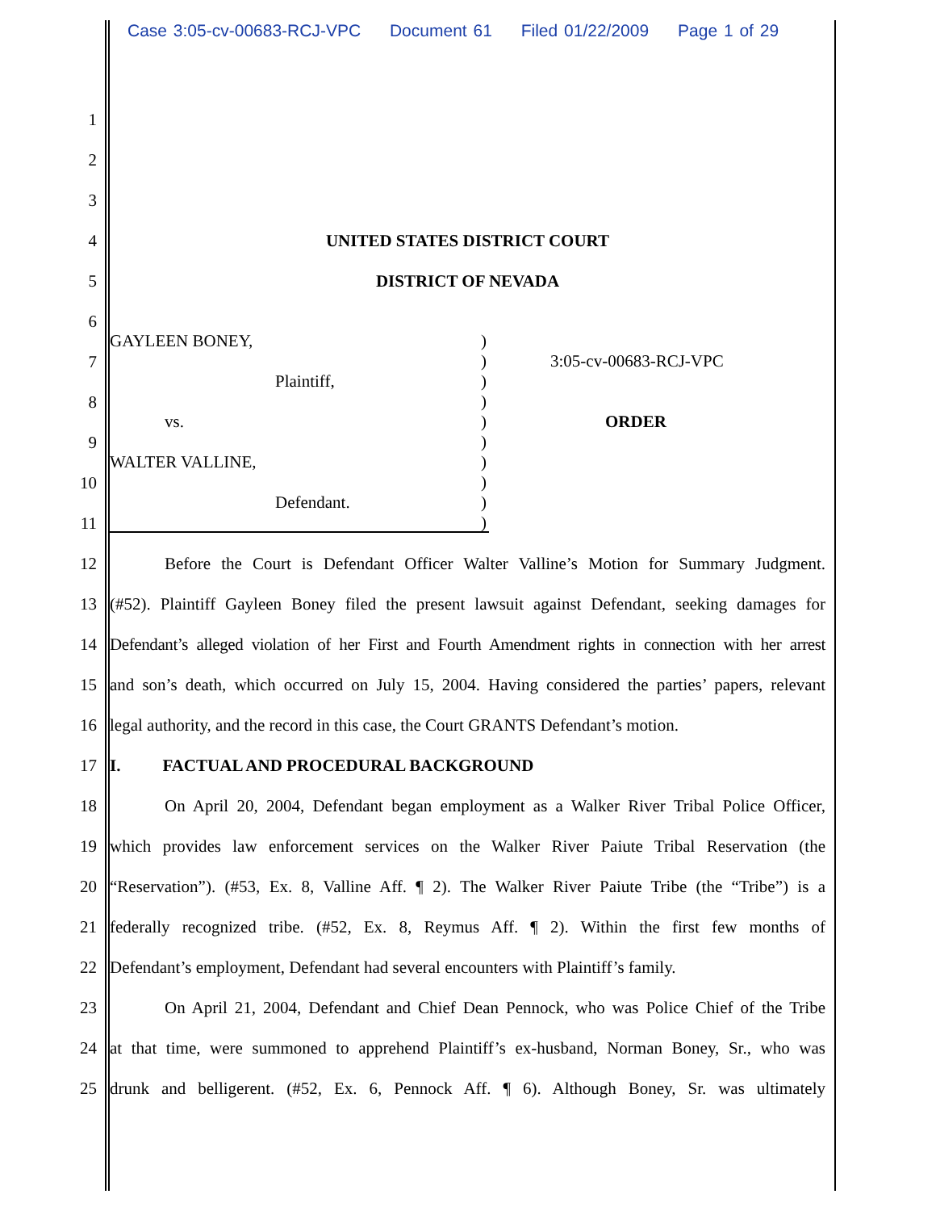Case 3:05-cv-00683-RCJ-VPC Document 61 Filed 01/22/2009 Page 1 of 29
1
2
3
4
UNITED STATES DISTRICT COURT
5
DISTRICT OF NEVADA
6
7
8
9
10
11
GAYLEEN BONEY,
Plaintiff,
vs.
WALTER VALLINE,
Defendant.
)
)
)
)
)
)
)
)
)
)
3:05-cv-00683-RCJ-VPC
ORDER
12
Before the Court is Defendant Officer Walter Valline’s Motion for Summary Judgment.
13
(#52). Plaintiff Gayleen Boney filed the present lawsuit against Defendant, seeking damages for
14
Defendant’s alleged violation of her First and Fourth Amendment rights in connection with her arrest
15
and son’s death, which occurred on July 15, 2004. Having considered the parties’ papers, relevant
16
legal authority, and the record in this case, the Court GRANTS Defendant’s motion.
17
I. FACTUAL AND PROCEDURAL BACKGROUND
18
On April 20, 2004, Defendant began employment as a Walker River Tribal Police Officer,
19
which provides law enforcement services on the Walker River Paiute Tribal Reservation (the
20
“Reservation”). (#53, Ex. 8, Valline Aff. ¶ 2). The Walker River Paiute Tribe (the “Tribe”) is a
21
federally recognized tribe. (#52, Ex. 8, Reymus Aff. ¶ 2). Within the first few months of
22
Defendant’s employment, Defendant had several encounters with Plaintiff’s family.
23
On April 21, 2004, Defendant and Chief Dean Pennock, who was Police Chief of the Tribe
24
at that time, were summoned to apprehend Plaintiff’s ex-husband, Norman Boney, Sr., who was
25
drunk and belligerent. (#52, Ex. 6, Pennock Aff. ¶ 6). Although Boney, Sr. was ultimately